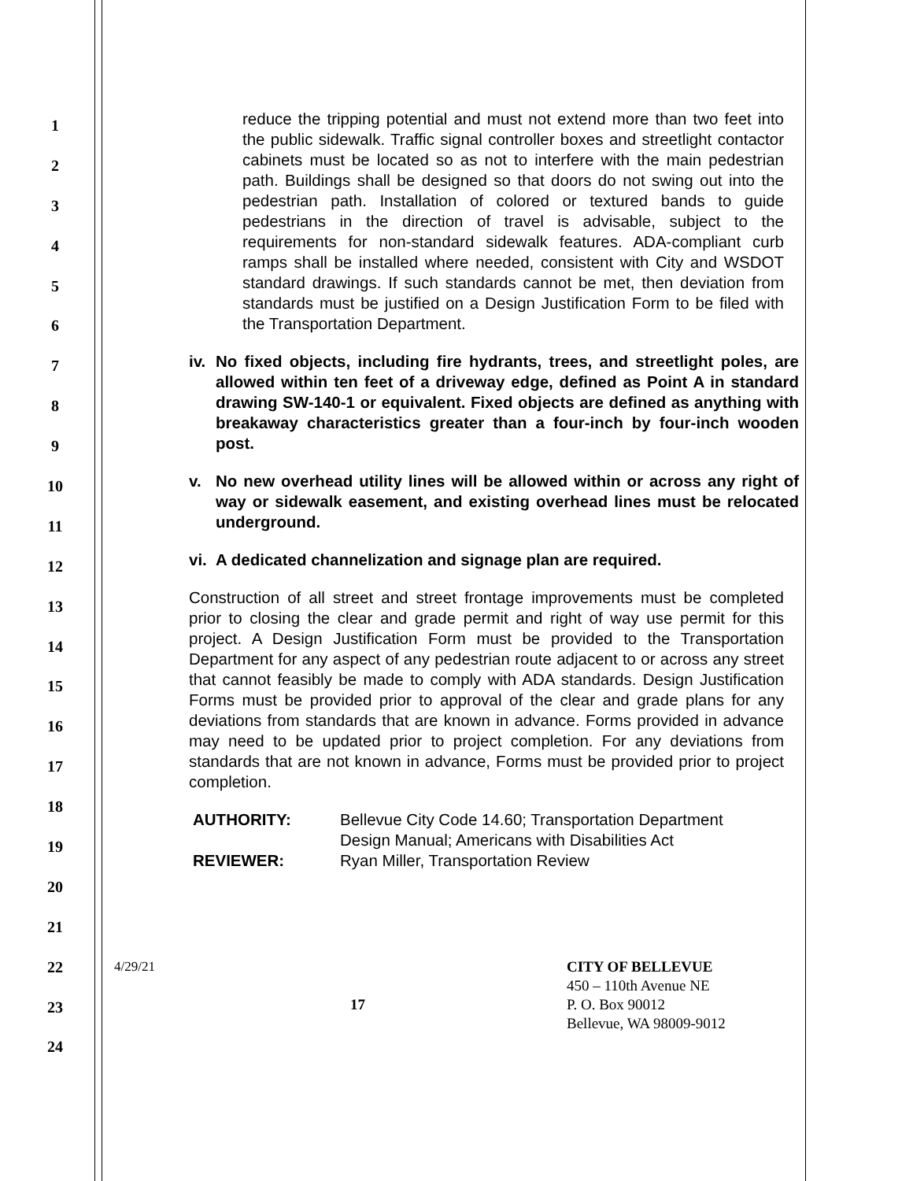1
2
3
4
5
6
7
8
9
10
11
12
13
14
15
16
17
18
19
20
21
22
23
24
reduce the tripping potential and must not extend more than two feet into the public sidewalk. Traffic signal controller boxes and streetlight contactor cabinets must be located so as not to interfere with the main pedestrian path. Buildings shall be designed so that doors do not swing out into the pedestrian path. Installation of colored or textured bands to guide pedestrians in the direction of travel is advisable, subject to the requirements for non-standard sidewalk features. ADA-compliant curb ramps shall be installed where needed, consistent with City and WSDOT standard drawings. If such standards cannot be met, then deviation from standards must be justified on a Design Justification Form to be filed with the Transportation Department.
iv.
No fixed objects, including fire hydrants, trees, and streetlight poles, are allowed within ten feet of a driveway edge, defined as Point A in standard drawing SW-140-1 or equivalent. Fixed objects are defined as anything with breakaway characteristics greater than a four-inch by four-inch wooden post.
v. No new overhead utility lines will be allowed within or across any right of way or sidewalk easement, and existing overhead lines must be relocated underground.
vi.
A dedicated channelization and signage plan are required.
Construction of all street and street frontage improvements must be completed prior to closing the clear and grade permit and right of way use permit for this project. A Design Justification Form must be provided to the Transportation Department for any aspect of any pedestrian route adjacent to or across any street that cannot feasibly be made to comply with ADA standards. Design Justification Forms must be provided prior to approval of the clear and grade plans for any deviations from standards that are known in advance. Forms provided in advance may need to be updated prior to project completion. For any deviations from standards that are not known in advance, Forms must be provided prior to project completion.
| AUTHORITY: | Bellevue City Code 14.60; Transportation Department Design Manual; Americans with Disabilities Act |
| REVIEWER: | Ryan Miller, Transportation Review |
4/29/21
17
CITY OF BELLEVUE
450 – 110th Avenue NE
P. O. Box 90012
Bellevue, WA 98009-9012